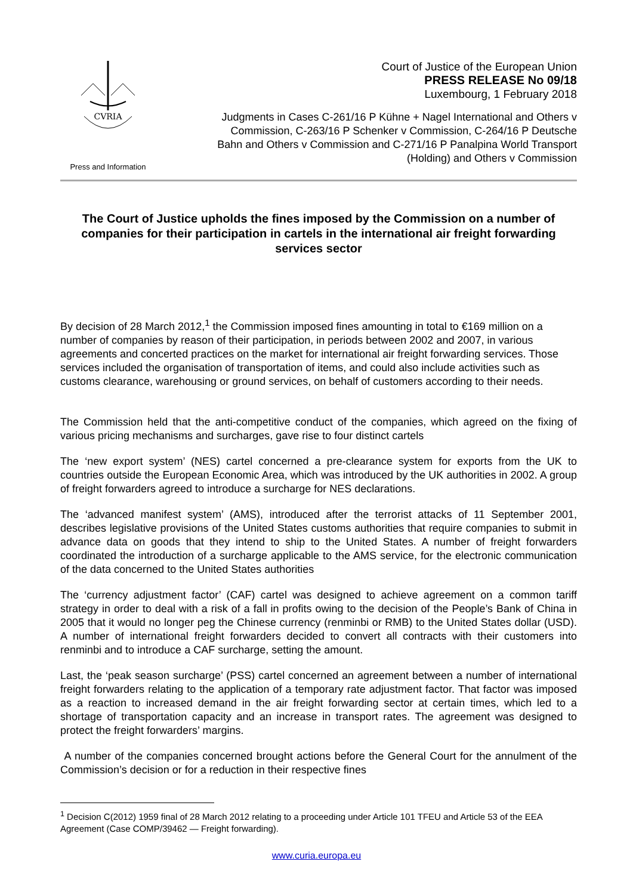CVRIA
Press and Information
Court of Justice of the European Union
PRESS RELEASE No 09/18
Luxembourg, 1 February 2018
Judgments in Cases C-261/16 P Kühne + Nagel International and Others v
Commission, C-263/16 P Schenker v Commission, C-264/16 P Deutsche
Bahn and Others v Commission and C-271/16 P Panalpina World Transport
(Holding) and Others v Commission
The Court of Justice upholds the fines imposed by the Commission on a number of companies for their participation in cartels in the international air freight forwarding services sector
By decision of 28 March 2012,<sup>1</sup> the Commission imposed fines amounting in total to €169 million on a number of companies by reason of their participation, in periods between 2002 and 2007, in various agreements and concerted practices on the market for international air freight forwarding services. Those services included the organisation of transportation of items, and could also include activities such as customs clearance, warehousing or ground services, on behalf of customers according to their needs.
The Commission held that the anti-competitive conduct of the companies, which agreed on the fixing of various pricing mechanisms and surcharges, gave rise to four distinct cartels
The ‘new export system’ (NES) cartel concerned a pre-clearance system for exports from the UK to countries outside the European Economic Area, which was introduced by the UK authorities in 2002. A group of freight forwarders agreed to introduce a surcharge for NES declarations.
The ‘advanced manifest system’ (AMS), introduced after the terrorist attacks of 11 September 2001, describes legislative provisions of the United States customs authorities that require companies to submit in advance data on goods that they intend to ship to the United States. A number of freight forwarders coordinated the introduction of a surcharge applicable to the AMS service, for the electronic communication of the data concerned to the United States authorities
The ‘currency adjustment factor’ (CAF) cartel was designed to achieve agreement on a common tariff strategy in order to deal with a risk of a fall in profits owing to the decision of the People’s Bank of China in 2005 that it would no longer peg the Chinese currency (renminbi or RMB) to the United States dollar (USD). A number of international freight forwarders decided to convert all contracts with their customers into renminbi and to introduce a CAF surcharge, setting the amount.
Last, the ‘peak season surcharge’ (PSS) cartel concerned an agreement between a number of international freight forwarders relating to the application of a temporary rate adjustment factor. That factor was imposed as a reaction to increased demand in the air freight forwarding sector at certain times, which led to a shortage of transportation capacity and an increase in transport rates. The agreement was designed to protect the freight forwarders’ margins.
A number of the companies concerned brought actions before the General Court for the annulment of the Commission’s decision or for a reduction in their respective fines
<sup>1</sup> Decision C(2012) 1959 final of 28 March 2012 relating to a proceeding under Article 101 TFEU and Article 53 of the EEA Agreement (Case COMP/39462 — Freight forwarding).
www.curia.europa.eu